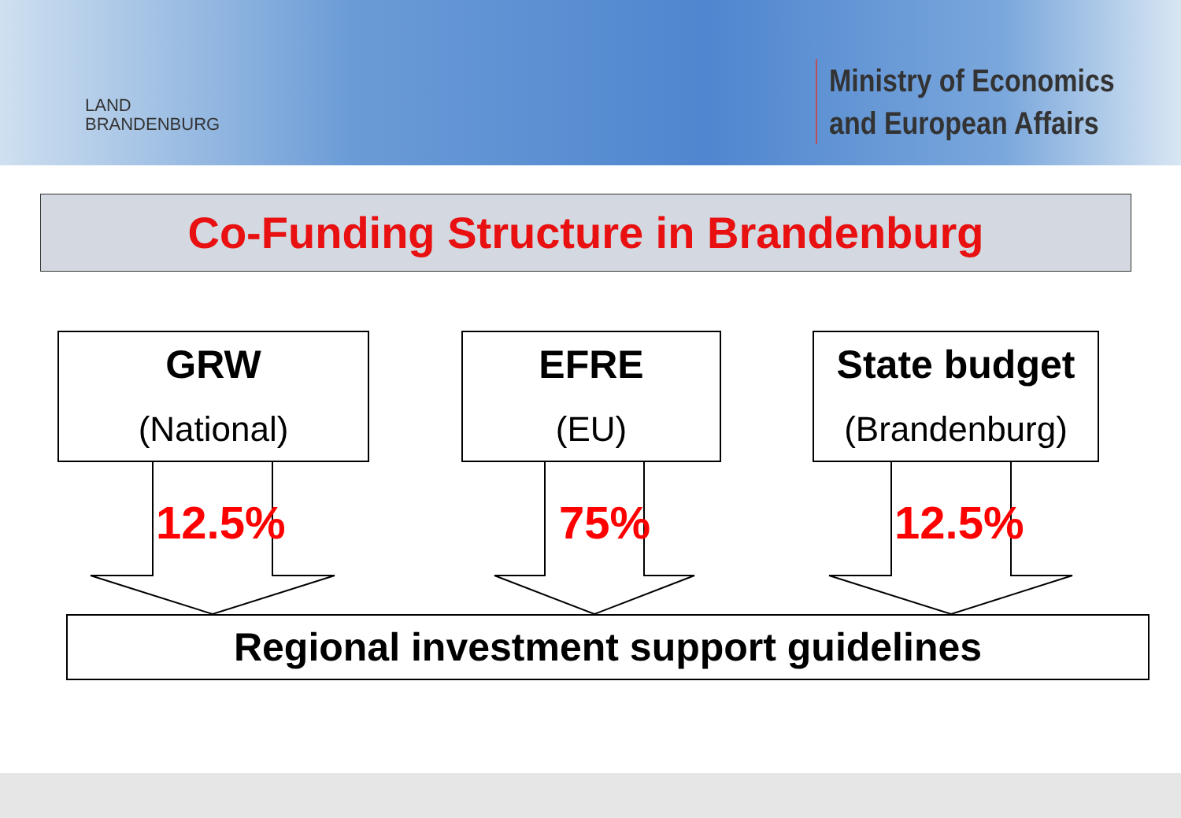LAND
BRANDENBURG
Ministry of Economics
and European Affairs
Co-Funding Structure in Brandenburg
GRW
(National)
EFRE
(EU)
State budget
(Brandenburg)
12.5% 75% 12.5%
Regional investment support guidelines